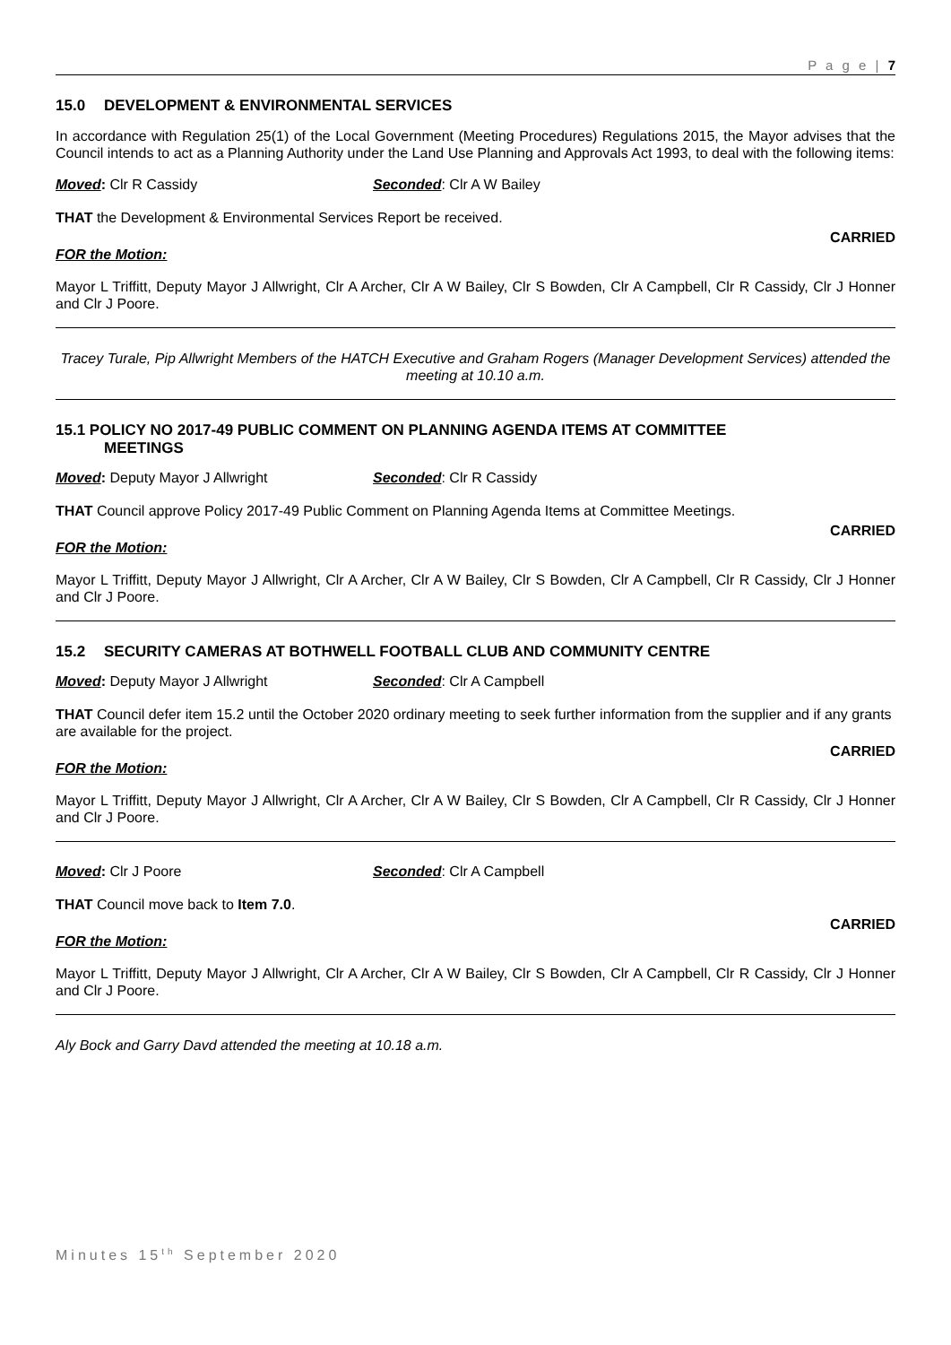P a g e | 7
15.0 DEVELOPMENT & ENVIRONMENTAL SERVICES
In accordance with Regulation 25(1) of the Local Government (Meeting Procedures) Regulations 2015, the Mayor advises that the Council intends to act as a Planning Authority under the Land Use Planning and Approvals Act 1993, to deal with the following items:
Moved: Clr R Cassidy Seconded: Clr A W Bailey
THAT the Development & Environmental Services Report be received.
CARRIED
FOR the Motion:
Mayor L Triffitt, Deputy Mayor J Allwright, Clr A Archer, Clr A W Bailey, Clr S Bowden, Clr A Campbell, Clr R Cassidy, Clr J Honner and Clr J Poore.
Tracey Turale, Pip Allwright Members of the HATCH Executive and Graham Rogers (Manager Development Services) attended the meeting at 10.10 a.m.
15.1 POLICY NO 2017-49 PUBLIC COMMENT ON PLANNING AGENDA ITEMS AT COMMITTEE
MEETINGS
Moved: Deputy Mayor J Allwright Seconded: Clr R Cassidy
THAT Council approve Policy 2017-49 Public Comment on Planning Agenda Items at Committee Meetings.
CARRIED
FOR the Motion:
Mayor L Triffitt, Deputy Mayor J Allwright, Clr A Archer, Clr A W Bailey, Clr S Bowden, Clr A Campbell, Clr R Cassidy, Clr J Honner and Clr J Poore.
15.2 SECURITY CAMERAS AT BOTHWELL FOOTBALL CLUB AND COMMUNITY CENTRE
Moved: Deputy Mayor J Allwright Seconded: Clr A Campbell
THAT Council defer item 15.2 until the October 2020 ordinary meeting to seek further information from the supplier and if any grants are available for the project.
CARRIED
FOR the Motion:
Mayor L Triffitt, Deputy Mayor J Allwright, Clr A Archer, Clr A W Bailey, Clr S Bowden, Clr A Campbell, Clr R Cassidy, Clr J Honner and Clr J Poore.
Moved: Clr J Poore Seconded: Clr A Campbell
THAT Council move back to Item 7.0.
CARRIED
FOR the Motion:
Mayor L Triffitt, Deputy Mayor J Allwright, Clr A Archer, Clr A W Bailey, Clr S Bowden, Clr A Campbell, Clr R Cassidy, Clr J Honner and Clr J Poore.
Aly Bock and Garry Davd attended the meeting at 10.18 a.m.
Minutes 15<sup>th</sup> September 2020